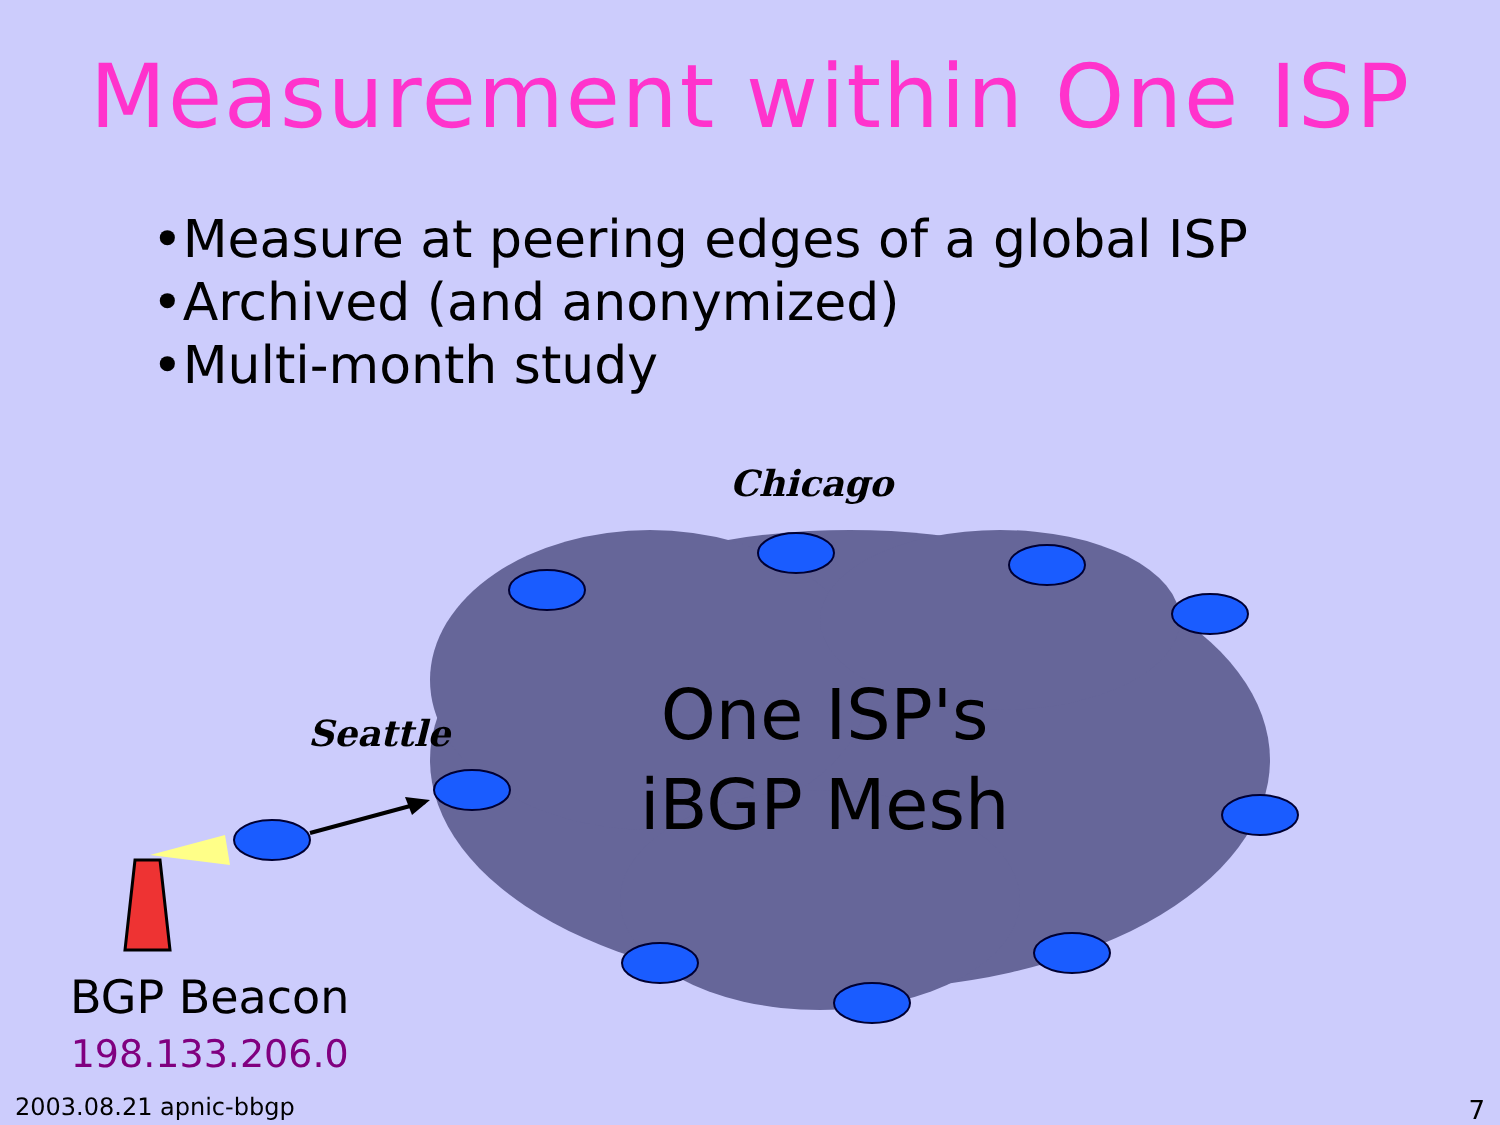Measurement within One ISP
•Measure at peering edges of a global ISP
•Archived (and anonymized)
•Multi-month study
Chicago
Seattle
One ISP's
iBGP Mesh
BGP Beacon
198.133.206.0
2003.08.21 apnic-bbgp 7